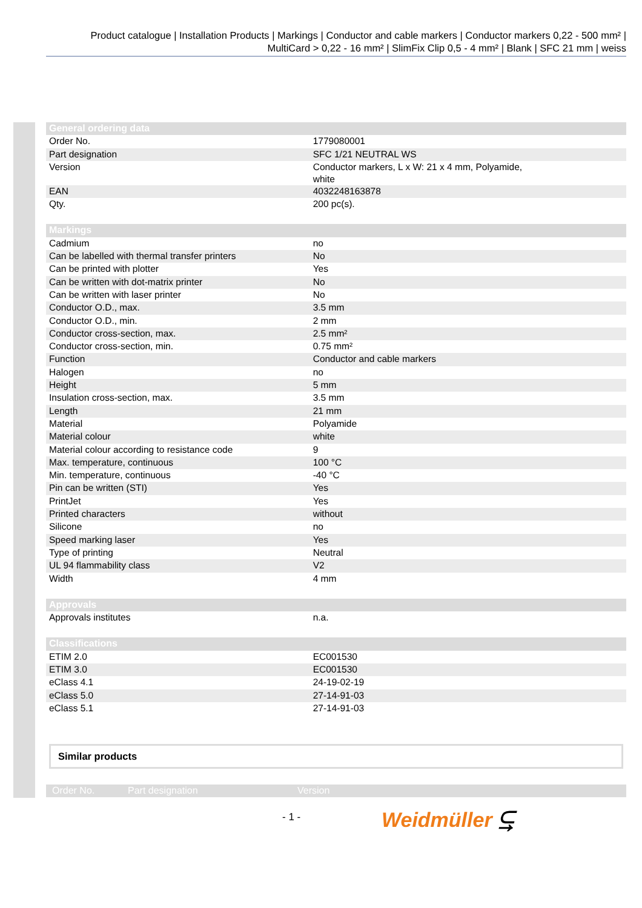Product catalogue | Installation Products | Markings | Conductor and cable markers | Conductor markers 0,22 - 500 mm² | MultiCard > 0,22 - 16 mm² | SlimFix Clip 0,5 - 4 mm² | Blank | SFC 21 mm | weiss
| General ordering data | |
| --- | --- |
| Order No. | 1779080001 |
| Part designation | SFC 1/21 NEUTRAL WS |
| Version | Conductor markers, L x W: 21 x 4 mm, Polyamide, white |
| EAN | 4032248163878 |
| Qty. | 200 pc(s). |
| Markings | |
| --- | --- |
| Cadmium | no |
| Can be labelled with thermal transfer printers | No |
| Can be printed with plotter | Yes |
| Can be written with dot-matrix printer | No |
| Can be written with laser printer | No |
| Conductor O.D., max. | 3.5 mm |
| Conductor O.D., min. | 2 mm |
| Conductor cross-section, max. | 2.5 mm² |
| Conductor cross-section, min. | 0.75 mm² |
| Function | Conductor and cable markers |
| Halogen | no |
| Height | 5 mm |
| Insulation cross-section, max. | 3.5 mm |
| Length | 21 mm |
| Material | Polyamide |
| Material colour | white |
| Material colour according to resistance code | 9 |
| Max. temperature, continuous | 100 °C |
| Min. temperature, continuous | -40 °C |
| Pin can be written (STI) | Yes |
| PrintJet | Yes |
| Printed characters | without |
| Silicone | no |
| Speed marking laser | Yes |
| Type of printing | Neutral |
| UL 94 flammability class | V2 |
| Width | 4 mm |
| Approvals | |
| --- | --- |
| Approvals institutes | n.a. |
| Classifications | |
| --- | --- |
| ETIM 2.0 | EC001530 |
| ETIM 3.0 | EC001530 |
| eClass 4.1 | 24-19-02-19 |
| eClass 5.0 | 27-14-91-03 |
| eClass 5.1 | 27-14-91-03 |
Similar products
| Order No. | Part designation | Version |
| --- | --- | --- |
- 1 - Weidmüller ⥹